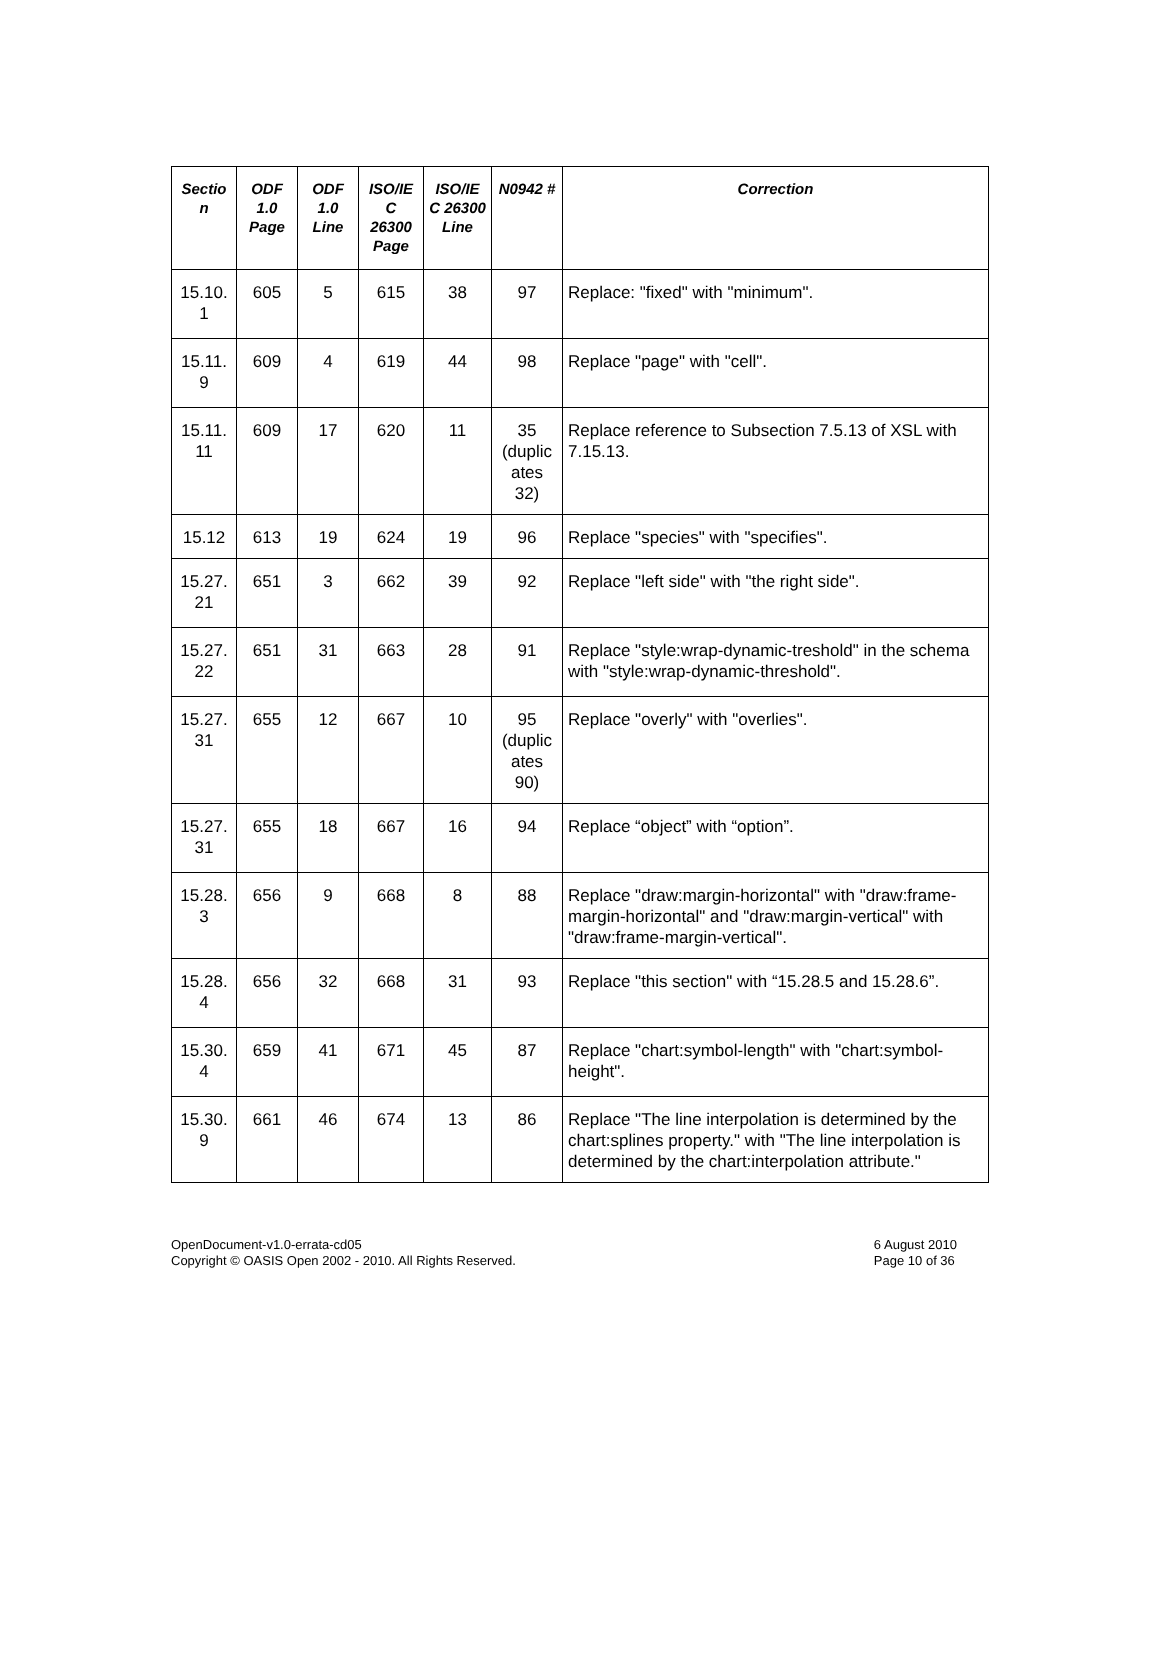| Sectio n | ODF 1.0 Page | ODF 1.0 Line | ISO/IE C 26300 Page | ISO/IE C 26300 Line | N0942 # | Correction |
| --- | --- | --- | --- | --- | --- | --- |
| 15.10. 1 | 605 | 5 | 615 | 38 | 97 | Replace: "fixed" with "minimum". |
| 15.11. 9 | 609 | 4 | 619 | 44 | 98 | Replace "page" with "cell". |
| 15.11. 11 | 609 | 17 | 620 | 11 | 35 (duplic ates 32) | Replace reference to Subsection 7.5.13 of XSL with 7.15.13. |
| 15.12 | 613 | 19 | 624 | 19 | 96 | Replace "species" with "specifies". |
| 15.27. 21 | 651 | 3 | 662 | 39 | 92 | Replace "left side" with "the right side". |
| 15.27. 22 | 651 | 31 | 663 | 28 | 91 | Replace "style:wrap-dynamic-treshold" in the schema with "style:wrap-dynamic-threshold". |
| 15.27. 31 | 655 | 12 | 667 | 10 | 95 (duplic ates 90) | Replace "overly" with "overlies". |
| 15.27. 31 | 655 | 18 | 667 | 16 | 94 | Replace “object” with “option”. |
| 15.28. 3 | 656 | 9 | 668 | 8 | 88 | Replace "draw:margin-horizontal" with "draw:frame-margin-horizontal" and "draw:margin-vertical" with "draw:frame-margin-vertical". |
| 15.28. 4 | 656 | 32 | 668 | 31 | 93 | Replace "this section" with “15.28.5 and 15.28.6”. |
| 15.30. 4 | 659 | 41 | 671 | 45 | 87 | Replace "chart:symbol-length" with "chart:symbol-height". |
| 15.30. 9 | 661 | 46 | 674 | 13 | 86 | Replace "The line interpolation is determined by the chart:splines property." with "The line interpolation is determined by the chart:interpolation attribute." |
OpenDocument-v1.0-errata-cd05
Copyright © OASIS Open 2002 - 2010. All Rights Reserved.
6 August 2010
Page 10 of 36